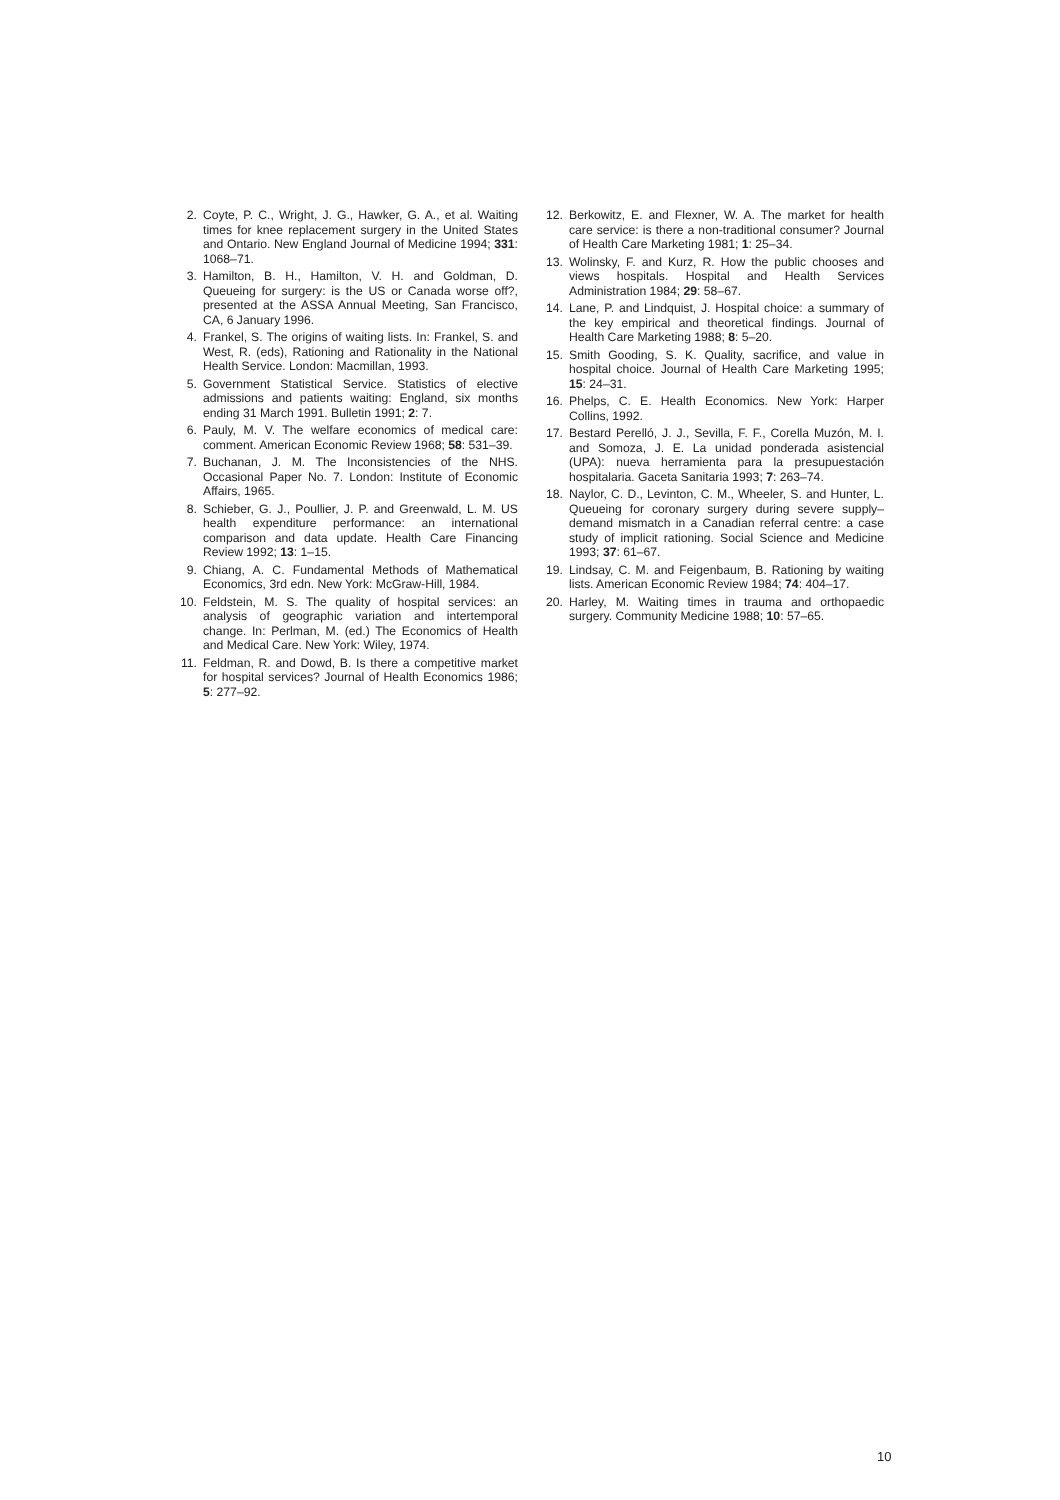2. Coyte, P. C., Wright, J. G., Hawker, G. A., et al. Waiting times for knee replacement surgery in the United States and Ontario. New England Journal of Medicine 1994; 331: 1068–71.
3. Hamilton, B. H., Hamilton, V. H. and Goldman, D. Queueing for surgery: is the US or Canada worse off?, presented at the ASSA Annual Meeting, San Francisco, CA, 6 January 1996.
4. Frankel, S. The origins of waiting lists. In: Frankel, S. and West, R. (eds), Rationing and Rationality in the National Health Service. London: Macmillan, 1993.
5. Government Statistical Service. Statistics of elective admissions and patients waiting: England, six months ending 31 March 1991. Bulletin 1991; 2: 7.
6. Pauly, M. V. The welfare economics of medical care: comment. American Economic Review 1968; 58: 531–39.
7. Buchanan, J. M. The Inconsistencies of the NHS. Occasional Paper No. 7. London: Institute of Economic Affairs, 1965.
8. Schieber, G. J., Poullier, J. P. and Greenwald, L. M. US health expenditure performance: an international comparison and data update. Health Care Financing Review 1992; 13: 1–15.
9. Chiang, A. C. Fundamental Methods of Mathematical Economics, 3rd edn. New York: McGraw-Hill, 1984.
10. Feldstein, M. S. The quality of hospital services: an analysis of geographic variation and intertemporal change. In: Perlman, M. (ed.) The Economics of Health and Medical Care. New York: Wiley, 1974.
11. Feldman, R. and Dowd, B. Is there a competitive market for hospital services? Journal of Health Economics 1986; 5: 277–92.
12. Berkowitz, E. and Flexner, W. A. The market for health care service: is there a non-traditional consumer? Journal of Health Care Marketing 1981; 1: 25–34.
13. Wolinsky, F. and Kurz, R. How the public chooses and views hospitals. Hospital and Health Services Administration 1984; 29: 58–67.
14. Lane, P. and Lindquist, J. Hospital choice: a summary of the key empirical and theoretical findings. Journal of Health Care Marketing 1988; 8: 5–20.
15. Smith Gooding, S. K. Quality, sacrifice, and value in hospital choice. Journal of Health Care Marketing 1995; 15: 24–31.
16. Phelps, C. E. Health Economics. New York: Harper Collins, 1992.
17. Bestard Perelló, J. J., Sevilla, F. F., Corella Muzón, M. I. and Somoza, J. E. La unidad ponderada asistencial (UPA): nueva herramienta para la presupuestación hospitalaria. Gaceta Sanitaria 1993; 7: 263–74.
18. Naylor, C. D., Levinton, C. M., Wheeler, S. and Hunter, L. Queueing for coronary surgery during severe supply–demand mismatch in a Canadian referral centre: a case study of implicit rationing. Social Science and Medicine 1993; 37: 61–67.
19. Lindsay, C. M. and Feigenbaum, B. Rationing by waiting lists. American Economic Review 1984; 74: 404–17.
20. Harley, M. Waiting times in trauma and orthopaedic surgery. Community Medicine 1988; 10: 57–65.
10